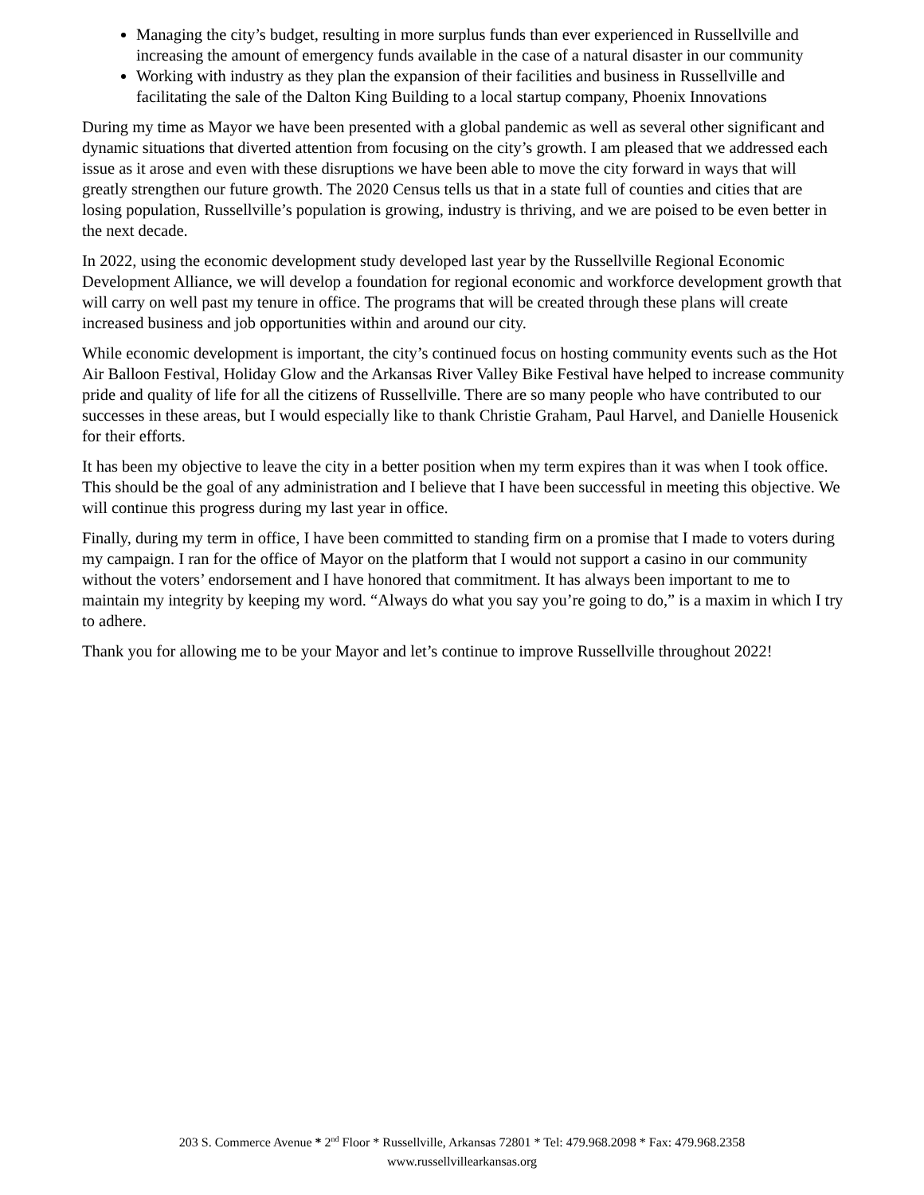Managing the city’s budget, resulting in more surplus funds than ever experienced in Russellville and increasing the amount of emergency funds available in the case of a natural disaster in our community
Working with industry as they plan the expansion of their facilities and business in Russellville and facilitating the sale of the Dalton King Building to a local startup company, Phoenix Innovations
During my time as Mayor we have been presented with a global pandemic as well as several other significant and dynamic situations that diverted attention from focusing on the city’s growth. I am pleased that we addressed each issue as it arose and even with these disruptions we have been able to move the city forward in ways that will greatly strengthen our future growth. The 2020 Census tells us that in a state full of counties and cities that are losing population, Russellville’s population is growing, industry is thriving, and we are poised to be even better in the next decade.
In 2022, using the economic development study developed last year by the Russellville Regional Economic Development Alliance, we will develop a foundation for regional economic and workforce development growth that will carry on well past my tenure in office. The programs that will be created through these plans will create increased business and job opportunities within and around our city.
While economic development is important, the city’s continued focus on hosting community events such as the Hot Air Balloon Festival, Holiday Glow and the Arkansas River Valley Bike Festival have helped to increase community pride and quality of life for all the citizens of Russellville. There are so many people who have contributed to our successes in these areas, but I would especially like to thank Christie Graham, Paul Harvel, and Danielle Housenick for their efforts.
It has been my objective to leave the city in a better position when my term expires than it was when I took office. This should be the goal of any administration and I believe that I have been successful in meeting this objective. We will continue this progress during my last year in office.
Finally, during my term in office, I have been committed to standing firm on a promise that I made to voters during my campaign. I ran for the office of Mayor on the platform that I would not support a casino in our community without the voters’ endorsement and I have honored that commitment. It has always been important to me to maintain my integrity by keeping my word. “Always do what you say you’re going to do,” is a maxim in which I try to adhere.
Thank you for allowing me to be your Mayor and let’s continue to improve Russellville throughout 2022!
203 S. Commerce Avenue * 2<sup>nd</sup> Floor * Russellville, Arkansas 72801 * Tel: 479.968.2098 * Fax: 479.968.2358
www.russellvillearkansas.org